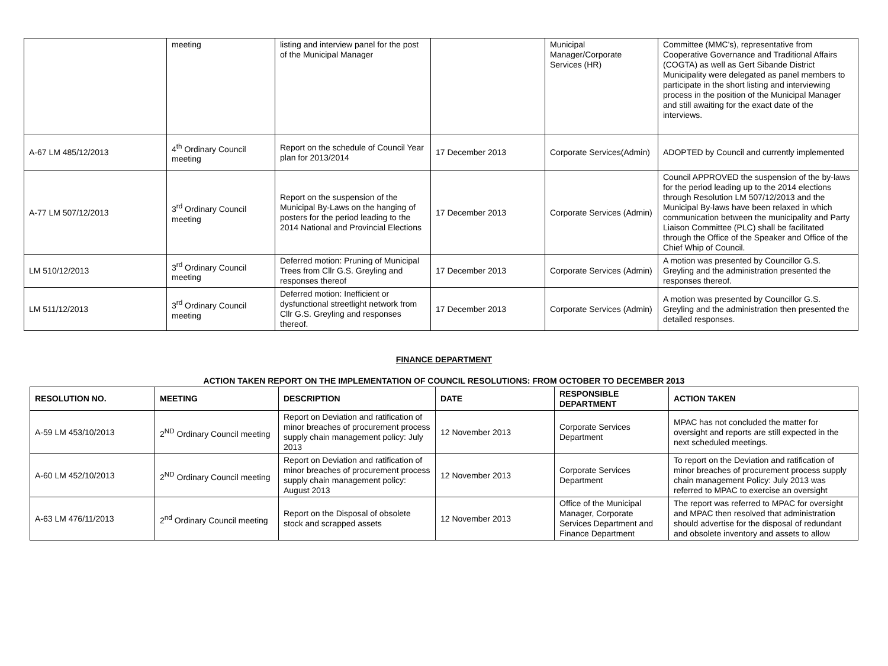| | meeting | listing and interview panel for the post of the Municipal Manager | | Municipal Manager/Corporate Services (HR) | Committee (MMC's), representative from Cooperative Governance and Traditional Affairs (COGTA) as well as Gert Sibande District Municipality were delegated as panel members to participate in the short listing and interviewing process in the position of the Municipal Manager and still awaiting for the exact date of the interviews. |
| A-67 LM 485/12/2013 | 4<sup>th</sup> Ordinary Council meeting | Report on the schedule of Council Year plan for 2013/2014 | 17 December 2013 | Corporate Services(Admin) | ADOPTED by Council and currently implemented |
| A-77 LM 507/12/2013 | 3<sup>rd</sup> Ordinary Council meeting | Report on the suspension of the Municipal By-Laws on the hanging of posters for the period leading to the 2014 National and Provincial Elections | 17 December 2013 | Corporate Services (Admin) | Council APPROVED the suspension of the by-laws for the period leading up to the 2014 elections through Resolution LM 507/12/2013 and the Municipal By-laws have been relaxed in which communication between the municipality and Party Liaison Committee (PLC) shall be facilitated through the Office of the Speaker and Office of the Chief Whip of Council. |
| LM 510/12/2013 | 3<sup>rd</sup> Ordinary Council meeting | Deferred motion: Pruning of Municipal Trees from Cllr G.S. Greyling and responses thereof | 17 December 2013 | Corporate Services (Admin) | A motion was presented by Councillor G.S. Greyling and the administration presented the responses thereof. |
| LM 511/12/2013 | 3<sup>rd</sup> Ordinary Council meeting | Deferred motion: Inefficient or dysfunctional streetlight network from Cllr G.S. Greyling and responses thereof. | 17 December 2013 | Corporate Services (Admin) | A motion was presented by Councillor G.S. Greyling and the administration then presented the detailed responses. |
FINANCE DEPARTMENT
ACTION TAKEN REPORT ON THE IMPLEMENTATION OF COUNCIL RESOLUTIONS: FROM OCTOBER TO DECEMBER 2013
| RESOLUTION NO. | MEETING | DESCRIPTION | DATE | RESPONSIBLE DEPARTMENT | ACTION TAKEN |
| --- | --- | --- | --- | --- | --- |
| A-59 LM 453/10/2013 | 2<sup>ND</sup> Ordinary Council meeting | Report on Deviation and ratification of minor breaches of procurement process supply chain management policy: July 2013 | 12 November 2013 | Corporate Services Department | MPAC has not concluded the matter for oversight and reports are still expected in the next scheduled meetings. |
| A-60 LM 452/10/2013 | 2<sup>ND</sup> Ordinary Council meeting | Report on Deviation and ratification of minor breaches of procurement process supply chain management policy: August 2013 | 12 November 2013 | Corporate Services Department | To report on the Deviation and ratification of minor breaches of procurement process supply chain management Policy: July 2013 was referred to MPAC to exercise an oversight |
| A-63 LM 476/11/2013 | 2<sup>nd</sup> Ordinary Council meeting | Report on the Disposal of obsolete stock and scrapped assets | 12 November 2013 | Office of the Municipal Manager, Corporate Services Department and Finance Department | The report was referred to MPAC for oversight and MPAC then resolved that administration should advertise for the disposal of redundant and obsolete inventory and assets to allow |